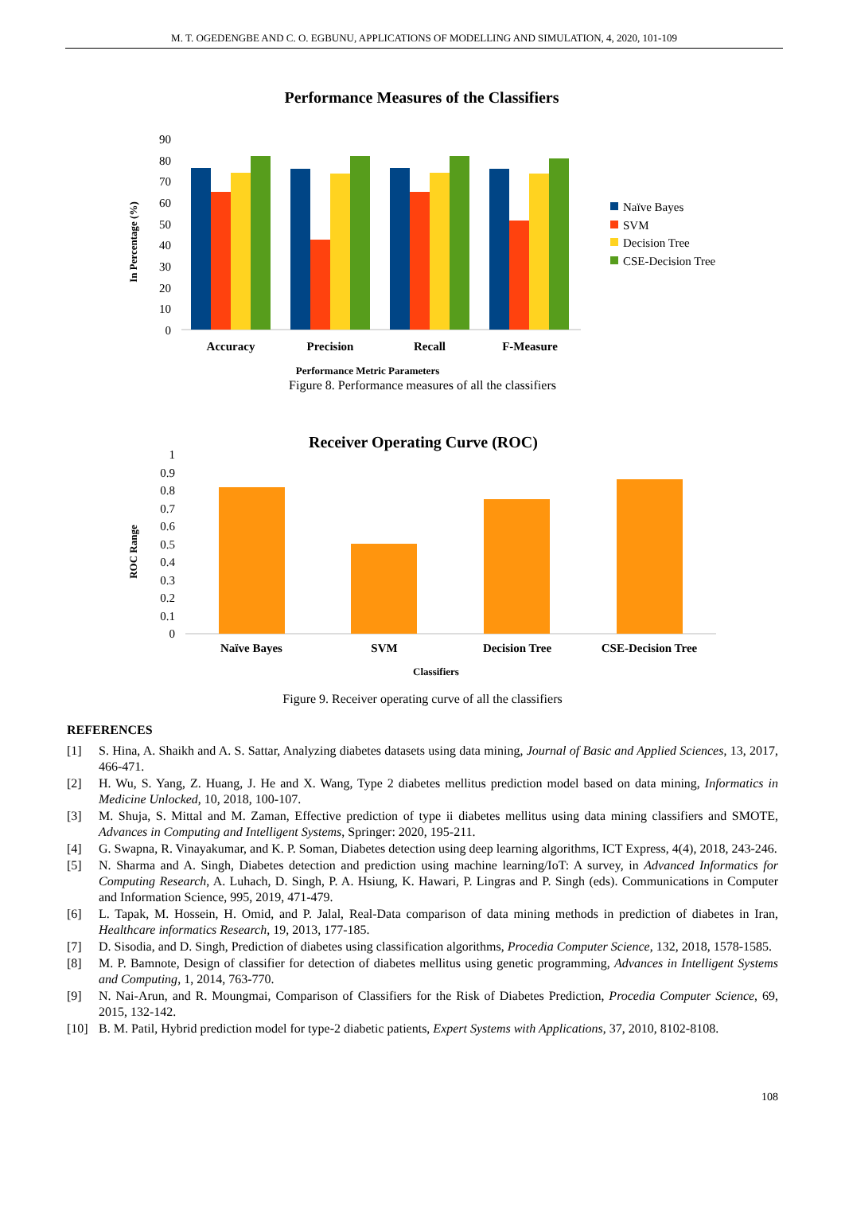M. T. OGEDENGBE AND C. O. EGBUNU, APPLICATIONS OF MODELLING AND SIMULATION, 4, 2020, 101-109
Performance Measures of the Classifiers
90
80
70
60
50
40
30
20
10
0
In Percentage (%)
Accuracy
Precision
Recall
F-Measure
Performance Metric Parameters
Naïve Bayes
SVM
Decision Tree
CSE-Decision Tree
Figure 8. Performance measures of all the classifiers
Receiver Operating Curve (ROC)
1
0.9
0.8
0.7
0.6
0.5
0.4
0.3
0.2
0.1
0
ROC Range
Naïve Bayes
SVM
Decision Tree
CSE-Decision Tree
Classifiers
Figure 9. Receiver operating curve of all the classifiers
REFERENCES
[1] S. Hina, A. Shaikh and A. S. Sattar, Analyzing diabetes datasets using data mining, Journal of Basic and Applied Sciences, 13, 2017, 466-471.
[2] H. Wu, S. Yang, Z. Huang, J. He and X. Wang, Type 2 diabetes mellitus prediction model based on data mining, Informatics in Medicine Unlocked, 10, 2018, 100-107.
[3] M. Shuja, S. Mittal and M. Zaman, Effective prediction of type ii diabetes mellitus using data mining classifiers and SMOTE, Advances in Computing and Intelligent Systems, Springer: 2020, 195-211.
[4] G. Swapna, R. Vinayakumar, and K. P. Soman, Diabetes detection using deep learning algorithms, ICT Express, 4(4), 2018, 243-246.
[5] N. Sharma and A. Singh, Diabetes detection and prediction using machine learning/IoT: A survey, in Advanced Informatics for Computing Research, A. Luhach, D. Singh, P. A. Hsiung, K. Hawari, P. Lingras and P. Singh (eds). Communications in Computer and Information Science, 995, 2019, 471-479.
[6] L. Tapak, M. Hossein, H. Omid, and P. Jalal, Real-Data comparison of data mining methods in prediction of diabetes in Iran, Healthcare informatics Research, 19, 2013, 177-185.
[7] D. Sisodia, and D. Singh, Prediction of diabetes using classification algorithms, Procedia Computer Science, 132, 2018, 1578-1585.
[8] M. P. Bamnote, Design of classifier for detection of diabetes mellitus using genetic programming, Advances in Intelligent Systems and Computing, 1, 2014, 763-770.
[9] N. Nai-Arun, and R. Moungmai, Comparison of Classifiers for the Risk of Diabetes Prediction, Procedia Computer Science, 69, 2015, 132-142.
[10] B. M. Patil, Hybrid prediction model for type-2 diabetic patients, Expert Systems with Applications, 37, 2010, 8102-8108.
108